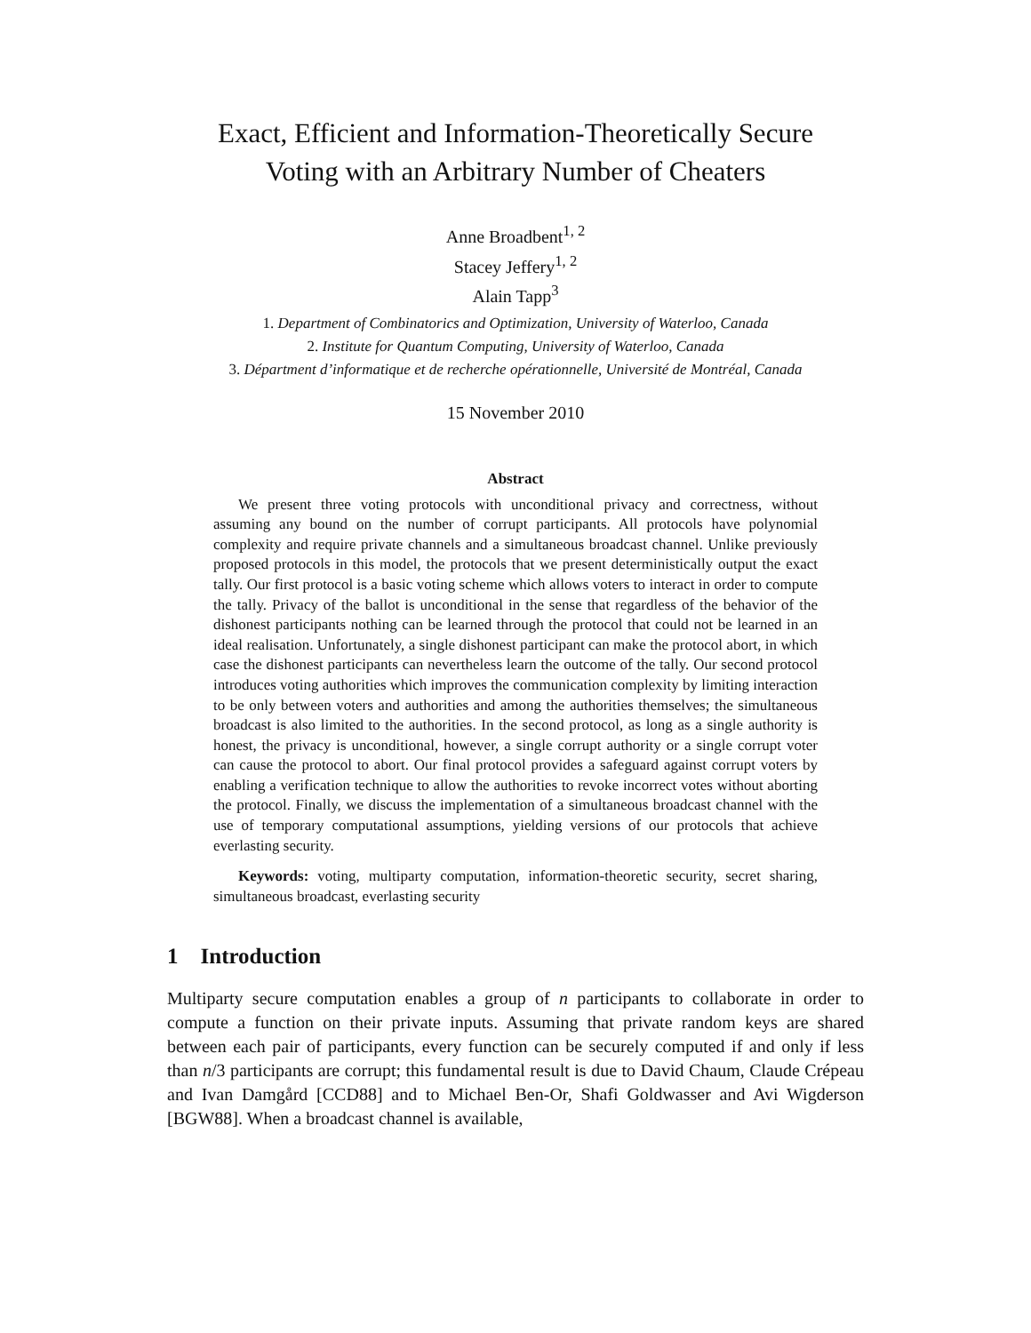Exact, Efficient and Information-Theoretically Secure
Voting with an Arbitrary Number of Cheaters
Anne Broadbent<sup>1, 2</sup>
Stacey Jeffery<sup>1, 2</sup>
Alain Tapp<sup>3</sup>
1. Department of Combinatorics and Optimization, University of Waterloo, Canada
2. Institute for Quantum Computing, University of Waterloo, Canada
3. Départment d’informatique et de recherche opérationnelle, Université de Montréal, Canada
15 November 2010
Abstract
We present three voting protocols with unconditional privacy and correctness, without assuming any bound on the number of corrupt participants. All protocols have polynomial complexity and require private channels and a simultaneous broadcast channel. Unlike previously proposed protocols in this model, the protocols that we present deterministically output the exact tally. Our first protocol is a basic voting scheme which allows voters to interact in order to compute the tally. Privacy of the ballot is unconditional in the sense that regardless of the behavior of the dishonest participants nothing can be learned through the protocol that could not be learned in an ideal realisation. Unfortunately, a single dishonest participant can make the protocol abort, in which case the dishonest participants can nevertheless learn the outcome of the tally. Our second protocol introduces voting authorities which improves the communication complexity by limiting interaction to be only between voters and authorities and among the authorities themselves; the simultaneous broadcast is also limited to the authorities. In the second protocol, as long as a single authority is honest, the privacy is unconditional, however, a single corrupt authority or a single corrupt voter can cause the protocol to abort. Our final protocol provides a safeguard against corrupt voters by enabling a verification technique to allow the authorities to revoke incorrect votes without aborting the protocol. Finally, we discuss the implementation of a simultaneous broadcast channel with the use of temporary computational assumptions, yielding versions of our protocols that achieve everlasting security.
Keywords: voting, multiparty computation, information-theoretic security, secret sharing, simultaneous broadcast, everlasting security
1 Introduction
Multiparty secure computation enables a group of n participants to collaborate in order to compute a function on their private inputs. Assuming that private random keys are shared between each pair of participants, every function can be securely computed if and only if less than n/3 participants are corrupt; this fundamental result is due to David Chaum, Claude Crépeau and Ivan Damgård [CCD88] and to Michael Ben-Or, Shafi Goldwasser and Avi Wigderson [BGW88]. When a broadcast channel is available,